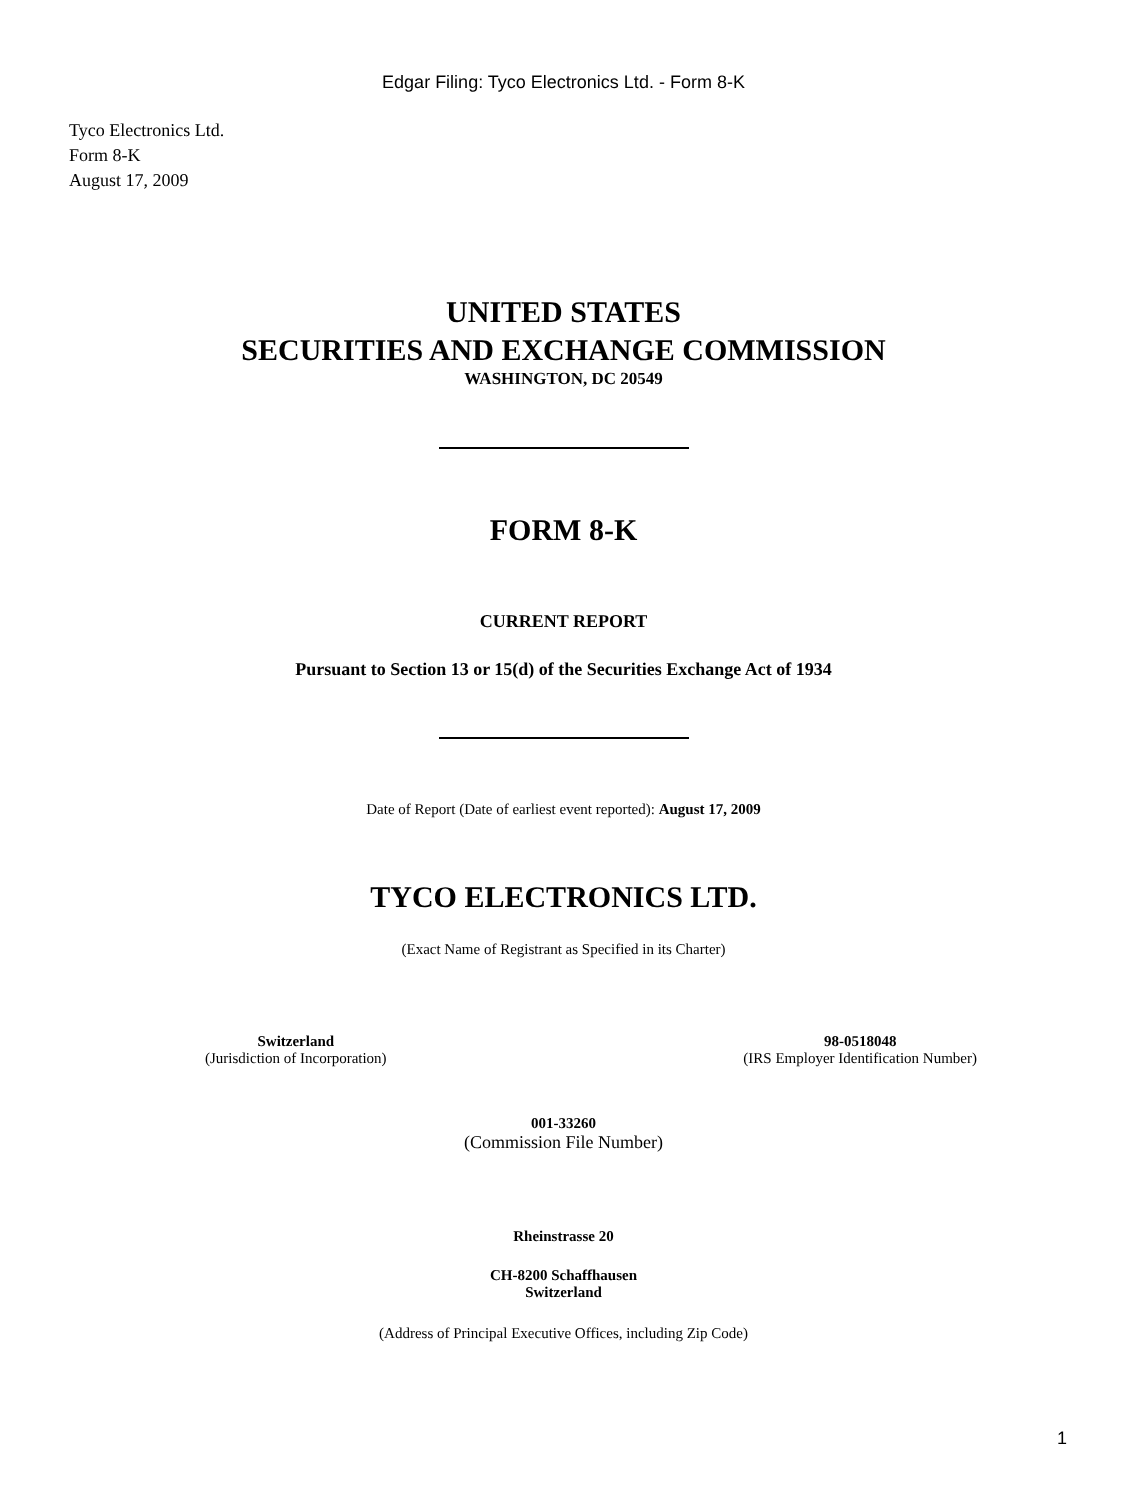Edgar Filing: Tyco Electronics Ltd. - Form 8-K
Tyco Electronics Ltd.
Form 8-K
August 17, 2009
UNITED STATES
SECURITIES AND EXCHANGE COMMISSION
WASHINGTON, DC 20549
FORM 8-K
CURRENT REPORT
Pursuant to Section 13 or 15(d) of the Securities Exchange Act of 1934
Date of Report (Date of earliest event reported): August 17, 2009
TYCO ELECTRONICS LTD.
(Exact Name of Registrant as Specified in its Charter)
Switzerland
(Jurisdiction of Incorporation)
98-0518048
(IRS Employer Identification Number)
001-33260
(Commission File Number)
Rheinstrasse 20
CH-8200 Schaffhausen
Switzerland
(Address of Principal Executive Offices, including Zip Code)
1